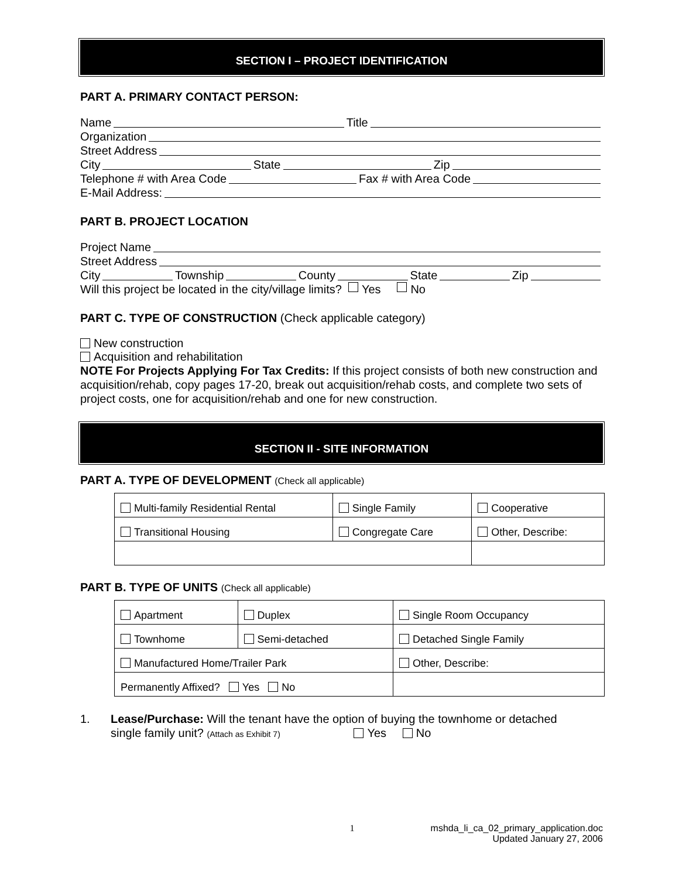SECTION I – PROJECT IDENTIFICATION
PART A. PRIMARY CONTACT PERSON:
Name Title
Organization
Street Address
City State Zip
Telephone # with Area Code Fax # with Area Code
E-Mail Address:
PART B. PROJECT LOCATION
Project Name
Street Address
City Township County State Zip
Will this project be located in the city/village limits? Yes No
PART C. TYPE OF CONSTRUCTION (Check applicable category)
New construction
Acquisition and rehabilitation
NOTE For Projects Applying For Tax Credits: If this project consists of both new construction and acquisition/rehab, copy pages 17-20, break out acquisition/rehab costs, and complete two sets of project costs, one for acquisition/rehab and one for new construction.
SECTION II - SITE INFORMATION
PART A. TYPE OF DEVELOPMENT (Check all applicable)
| Multi-family Residential Rental | Single Family | Cooperative |
| Transitional Housing | Congregate Care | Other, Describe: |
PART B. TYPE OF UNITS (Check all applicable)
| Apartment | Duplex | Single Room Occupancy |
| Townhome | Semi-detached | Detached Single Family |
| Manufactured Home/Trailer Park | | Other, Describe: |
| Permanently Affixed? Yes No | | |
1. Lease/Purchase: Will the tenant have the option of buying the townhome or detached
single family unit? (Attach as Exhibit 7) Yes No
1 mshda_li_ca_02_primary_application.doc
Updated January 27, 2006